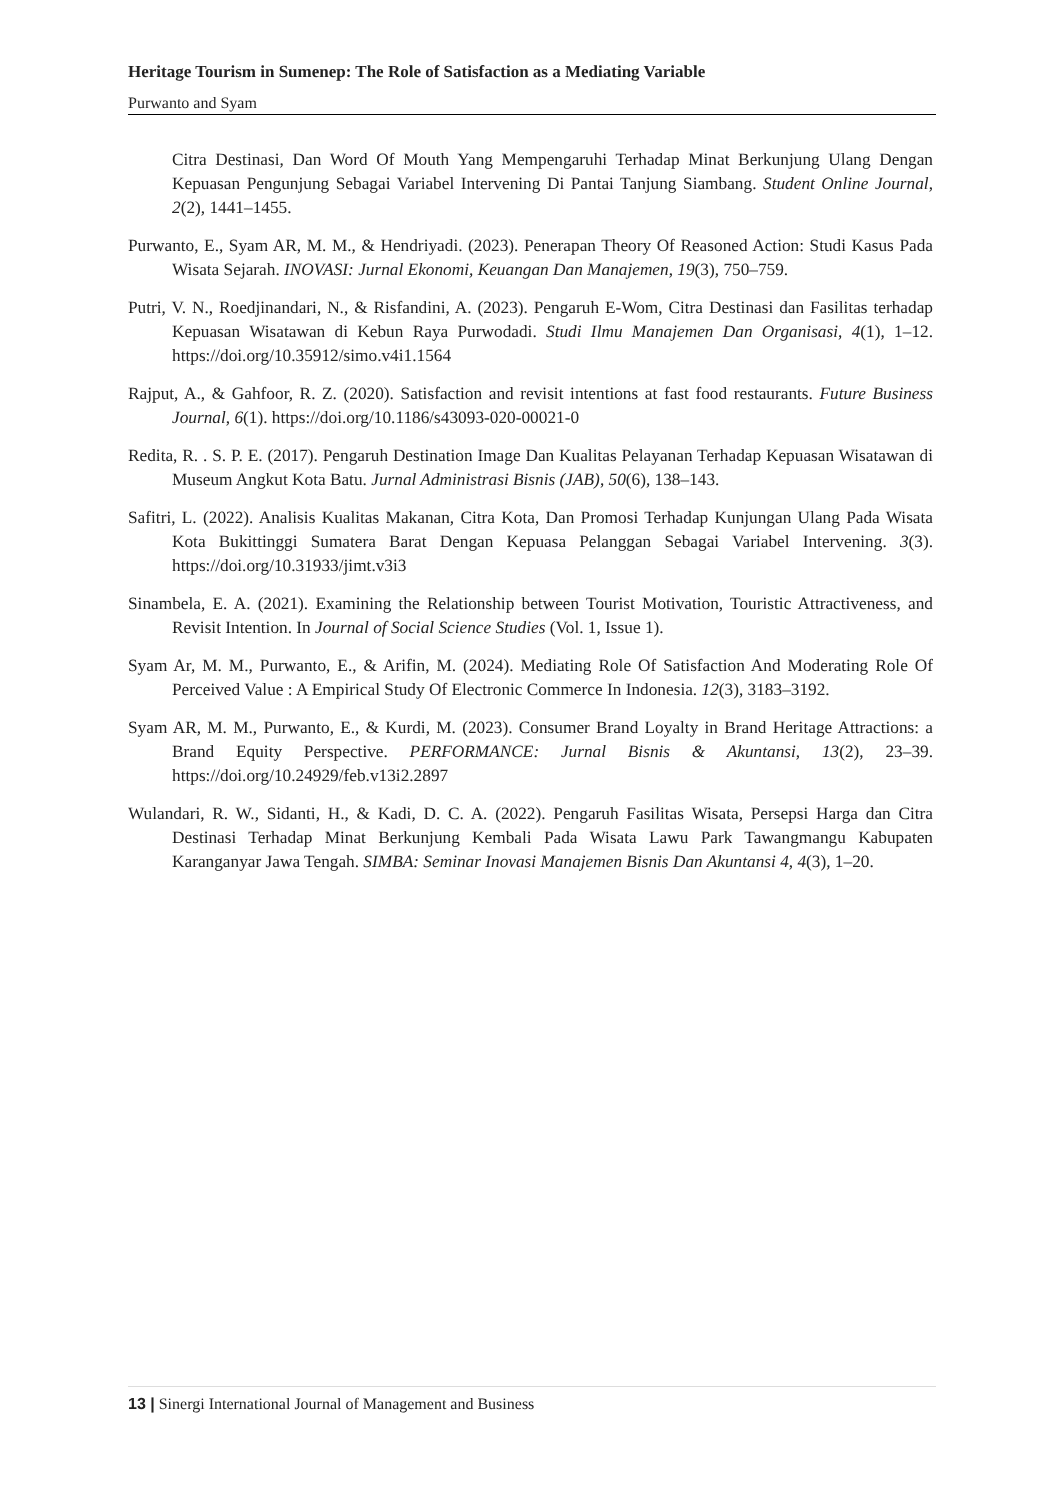Heritage Tourism in Sumenep: The Role of Satisfaction as a Mediating Variable
Purwanto and Syam
Citra Destinasi, Dan Word Of Mouth Yang Mempengaruhi Terhadap Minat Berkunjung Ulang Dengan Kepuasan Pengunjung Sebagai Variabel Intervening Di Pantai Tanjung Siambang. Student Online Journal, 2(2), 1441–1455.
Purwanto, E., Syam AR, M. M., & Hendriyadi. (2023). Penerapan Theory Of Reasoned Action: Studi Kasus Pada Wisata Sejarah. INOVASI: Jurnal Ekonomi, Keuangan Dan Manajemen, 19(3), 750–759.
Putri, V. N., Roedjinandari, N., & Risfandini, A. (2023). Pengaruh E-Wom, Citra Destinasi dan Fasilitas terhadap Kepuasan Wisatawan di Kebun Raya Purwodadi. Studi Ilmu Manajemen Dan Organisasi, 4(1), 1–12. https://doi.org/10.35912/simo.v4i1.1564
Rajput, A., & Gahfoor, R. Z. (2020). Satisfaction and revisit intentions at fast food restaurants. Future Business Journal, 6(1). https://doi.org/10.1186/s43093-020-00021-0
Redita, R. . S. P. E. (2017). Pengaruh Destination Image Dan Kualitas Pelayanan Terhadap Kepuasan Wisatawan di Museum Angkut Kota Batu. Jurnal Administrasi Bisnis (JAB), 50(6), 138–143.
Safitri, L. (2022). Analisis Kualitas Makanan, Citra Kota, Dan Promosi Terhadap Kunjungan Ulang Pada Wisata Kota Bukittinggi Sumatera Barat Dengan Kepuasa Pelanggan Sebagai Variabel Intervening. 3(3). https://doi.org/10.31933/jimt.v3i3
Sinambela, E. A. (2021). Examining the Relationship between Tourist Motivation, Touristic Attractiveness, and Revisit Intention. In Journal of Social Science Studies (Vol. 1, Issue 1).
Syam Ar, M. M., Purwanto, E., & Arifin, M. (2024). Mediating Role Of Satisfaction And Moderating Role Of Perceived Value : A Empirical Study Of Electronic Commerce In Indonesia. 12(3), 3183–3192.
Syam AR, M. M., Purwanto, E., & Kurdi, M. (2023). Consumer Brand Loyalty in Brand Heritage Attractions: a Brand Equity Perspective. PERFORMANCE: Jurnal Bisnis & Akuntansi, 13(2), 23–39. https://doi.org/10.24929/feb.v13i2.2897
Wulandari, R. W., Sidanti, H., & Kadi, D. C. A. (2022). Pengaruh Fasilitas Wisata, Persepsi Harga dan Citra Destinasi Terhadap Minat Berkunjung Kembali Pada Wisata Lawu Park Tawangmangu Kabupaten Karanganyar Jawa Tengah. SIMBA: Seminar Inovasi Manajemen Bisnis Dan Akuntansi 4, 4(3), 1–20.
13 | Sinergi International Journal of Management and Business